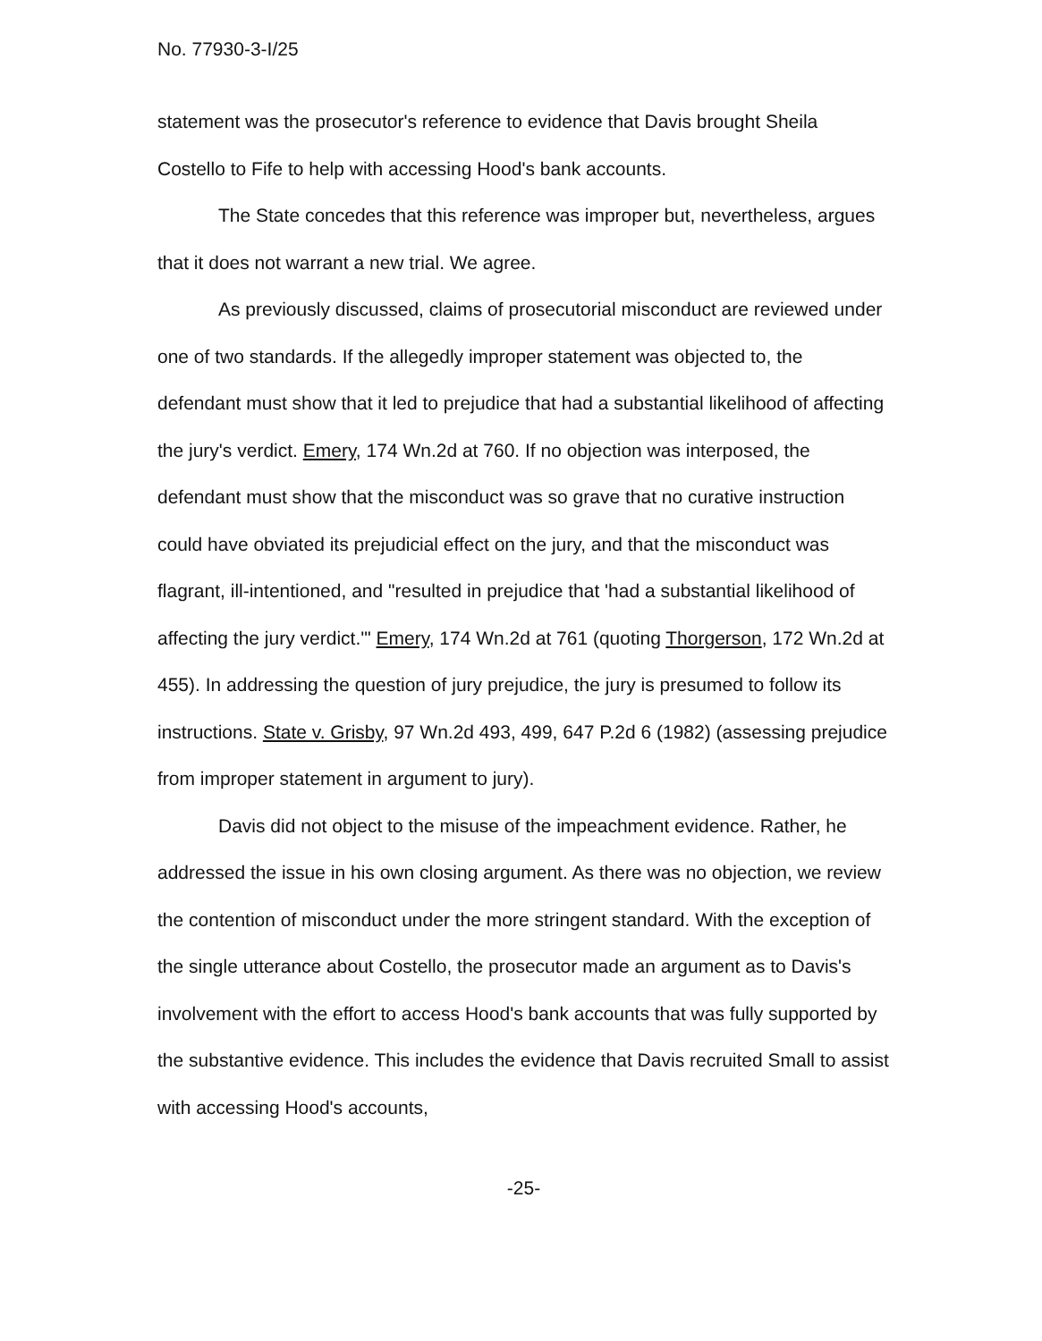No. 77930-3-I/25
statement was the prosecutor's reference to evidence that Davis brought Sheila Costello to Fife to help with accessing Hood's bank accounts.
The State concedes that this reference was improper but, nevertheless, argues that it does not warrant a new trial. We agree.
As previously discussed, claims of prosecutorial misconduct are reviewed under one of two standards. If the allegedly improper statement was objected to, the defendant must show that it led to prejudice that had a substantial likelihood of affecting the jury's verdict. Emery, 174 Wn.2d at 760. If no objection was interposed, the defendant must show that the misconduct was so grave that no curative instruction could have obviated its prejudicial effect on the jury, and that the misconduct was flagrant, ill-intentioned, and "resulted in prejudice that 'had a substantial likelihood of affecting the jury verdict.'" Emery, 174 Wn.2d at 761 (quoting Thorgerson, 172 Wn.2d at 455). In addressing the question of jury prejudice, the jury is presumed to follow its instructions. State v. Grisby, 97 Wn.2d 493, 499, 647 P.2d 6 (1982) (assessing prejudice from improper statement in argument to jury).
Davis did not object to the misuse of the impeachment evidence. Rather, he addressed the issue in his own closing argument. As there was no objection, we review the contention of misconduct under the more stringent standard. With the exception of the single utterance about Costello, the prosecutor made an argument as to Davis's involvement with the effort to access Hood's bank accounts that was fully supported by the substantive evidence. This includes the evidence that Davis recruited Small to assist with accessing Hood's accounts,
-25-